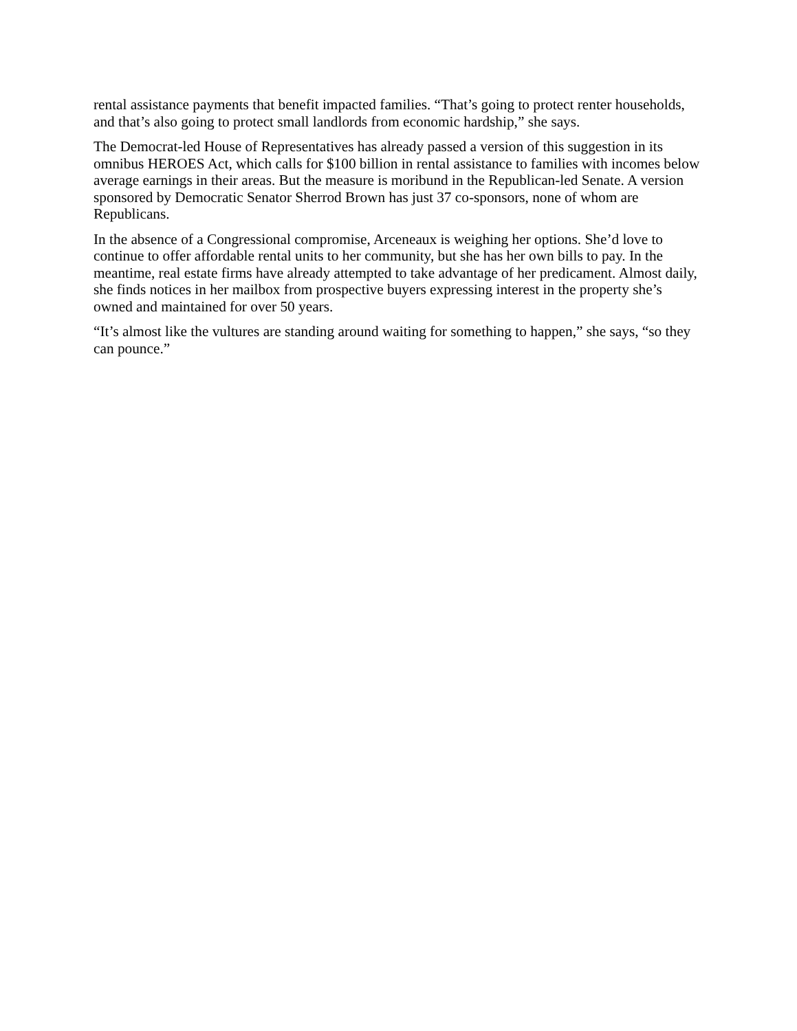rental assistance payments that benefit impacted families. “That’s going to protect renter households, and that’s also going to protect small landlords from economic hardship,” she says.
The Democrat-led House of Representatives has already passed a version of this suggestion in its omnibus HEROES Act, which calls for $100 billion in rental assistance to families with incomes below average earnings in their areas. But the measure is moribund in the Republican-led Senate. A version sponsored by Democratic Senator Sherrod Brown has just 37 co-sponsors, none of whom are Republicans.
In the absence of a Congressional compromise, Arceneaux is weighing her options. She’d love to continue to offer affordable rental units to her community, but she has her own bills to pay. In the meantime, real estate firms have already attempted to take advantage of her predicament. Almost daily, she finds notices in her mailbox from prospective buyers expressing interest in the property she’s owned and maintained for over 50 years.
“It’s almost like the vultures are standing around waiting for something to happen,” she says, “so they can pounce.”